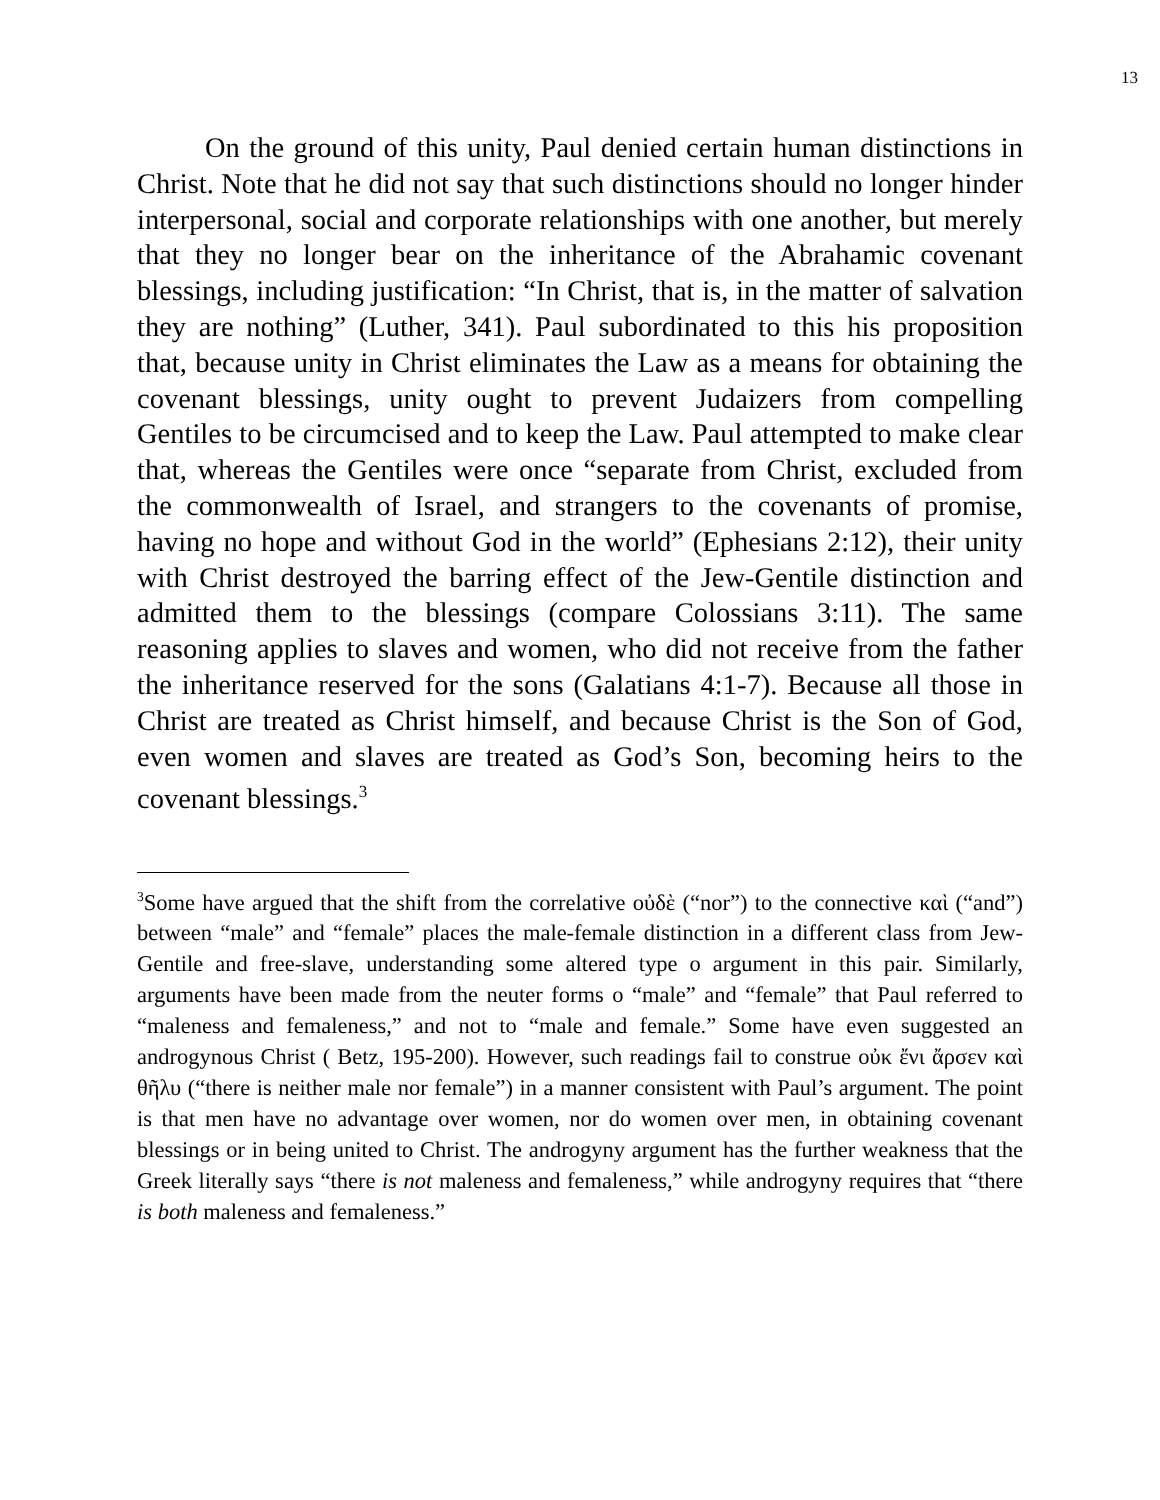13
On the ground of this unity, Paul denied certain human distinctions in Christ. Note that he did not say that such distinctions should no longer hinder interpersonal, social and corporate relationships with one another, but merely that they no longer bear on the inheritance of the Abrahamic covenant blessings, including justification: “In Christ, that is, in the matter of salvation they are nothing” (Luther, 341). Paul subordinated to this his proposition that, because unity in Christ eliminates the Law as a means for obtaining the covenant blessings, unity ought to prevent Judaizers from compelling Gentiles to be circumcised and to keep the Law. Paul attempted to make clear that, whereas the Gentiles were once “separate from Christ, excluded from the commonwealth of Israel, and strangers to the covenants of promise, having no hope and without God in the world” (Ephesians 2:12), their unity with Christ destroyed the barring effect of the Jew-Gentile distinction and admitted them to the blessings (compare Colossians 3:11). The same reasoning applies to slaves and women, who did not receive from the father the inheritance reserved for the sons (Galatians 4:1-7). Because all those in Christ are treated as Christ himself, and because Christ is the Son of God, even women and slaves are treated as God’s Son, becoming heirs to the covenant blessings.<sup>3</sup>
<sup>3</sup> Some have argued that the shift from the correlative οὐδὲ (“nor”) to the connective καὶ (“and”) between “male” and “female” places the male-female distinction in a different class from Jew-Gentile and free-slave, understanding some altered type o argument in this pair. Similarly, arguments have been made from the neuter forms o “male” and “female” that Paul referred to “maleness and femaleness,” and not to “male and female.” Some have even suggested an androgynous Christ ( Betz, 195-200). However, such readings fail to construe οὐκ ἔνι ἄρσεν καὶ θῆλυ (“there is neither male nor female”) in a manner consistent with Paul’s argument. The point is that men have no advantage over women, nor do women over men, in obtaining covenant blessings or in being united to Christ. The androgyny argument has the further weakness that the Greek literally says “there is not maleness and femaleness,” while androgyny requires that “there is both maleness and femaleness.”